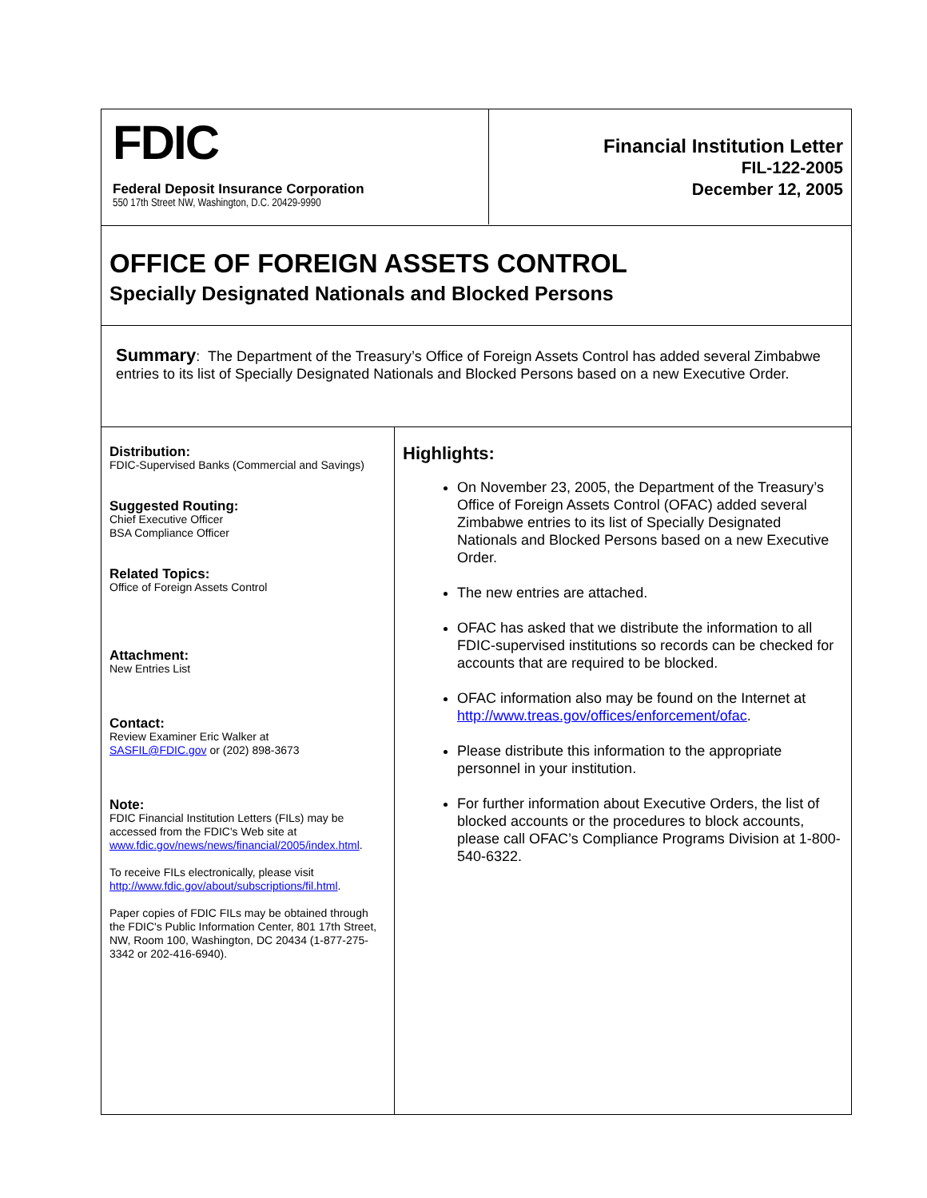FDIC
Federal Deposit Insurance Corporation
550 17th Street NW, Washington, D.C. 20429-9990
Financial Institution Letter
FIL-122-2005
December 12, 2005
OFFICE OF FOREIGN ASSETS CONTROL
Specially Designated Nationals and Blocked Persons
Summary: The Department of the Treasury’s Office of Foreign Assets Control has added several Zimbabwe entries to its list of Specially Designated Nationals and Blocked Persons based on a new Executive Order.
Distribution:
FDIC-Supervised Banks (Commercial and Savings)
Suggested Routing:
Chief Executive Officer
BSA Compliance Officer
Related Topics:
Office of Foreign Assets Control
Attachment:
New Entries List
Contact:
Review Examiner Eric Walker at
SASFIL@FDIC.gov or (202) 898-3673
Note:
FDIC Financial Institution Letters (FILs) may be accessed from the FDIC's Web site at www.fdic.gov/news/news/financial/2005/index.html.
To receive FILs electronically, please visit http://www.fdic.gov/about/subscriptions/fil.html.
Paper copies of FDIC FILs may be obtained through the FDIC's Public Information Center, 801 17th Street, NW, Room 100, Washington, DC 20434 (1-877-275-3342 or 202-416-6940).
Highlights:
On November 23, 2005, the Department of the Treasury’s Office of Foreign Assets Control (OFAC) added several Zimbabwe entries to its list of Specially Designated Nationals and Blocked Persons based on a new Executive Order.
The new entries are attached.
OFAC has asked that we distribute the information to all FDIC-supervised institutions so records can be checked for accounts that are required to be blocked.
OFAC information also may be found on the Internet at http://www.treas.gov/offices/enforcement/ofac.
Please distribute this information to the appropriate personnel in your institution.
For further information about Executive Orders, the list of blocked accounts or the procedures to block accounts, please call OFAC’s Compliance Programs Division at 1-800-540-6322.